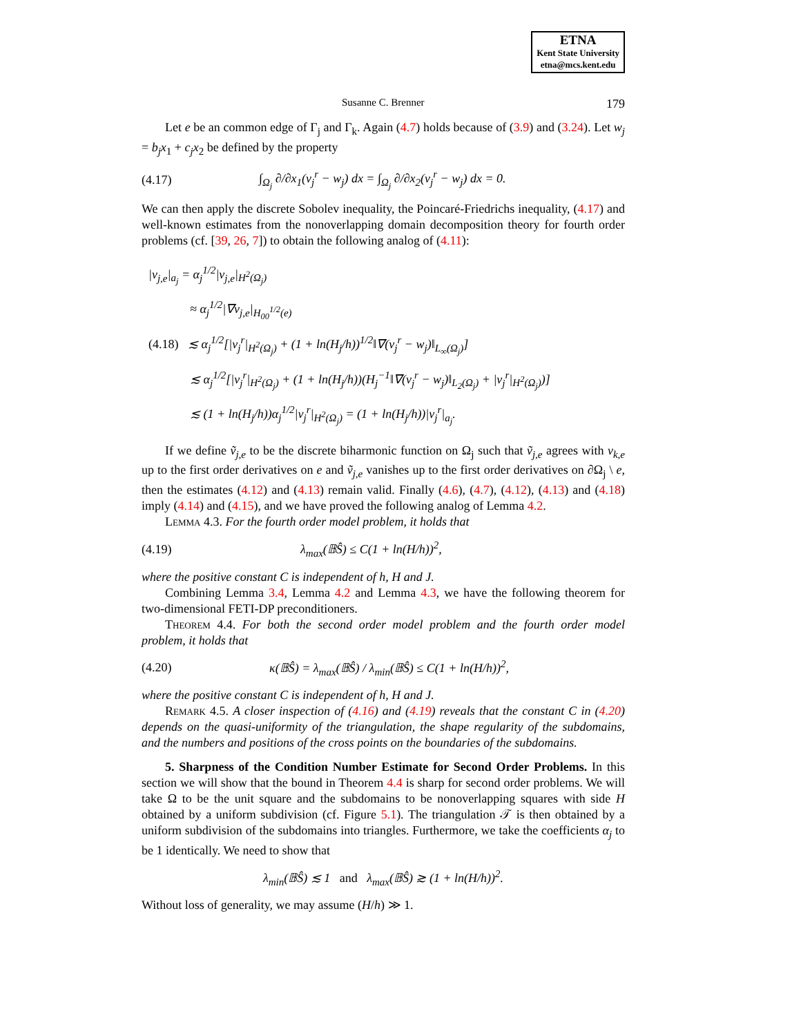ETNA
Kent State University
etna@mcs.kent.edu
Susanne C. Brenner 179
Let e be an common edge of Γ<sub>j</sub> and Γ<sub>k</sub>. Again (4.7) holds because of (3.9) and (3.24). Let w<sub>j</sub> = b<sub>j</sub>x<sub>1</sub> + c<sub>j</sub>x<sub>2</sub> be defined by the property
(4.17) ∫<sub>Ω<sub>j</sub></sub> ∂/∂x<sub>1</sub>(v<sub>j</sub><sup>r</sup> − w<sub>j</sub>) dx = ∫<sub>Ω<sub>j</sub></sub> ∂/∂x<sub>2</sub>(v<sub>j</sub><sup>r</sup> − w<sub>j</sub>) dx = 0.
We can then apply the discrete Sobolev inequality, the Poincaré-Friedrichs inequality, (4.17) and well-known estimates from the nonoverlapping domain decomposition theory for fourth order problems (cf. [39, 26, 7]) to obtain the following analog of (4.11):
|v<sub>j,e</sub>|<sub>a<sub>j</sub></sub> = α<sub>j</sub><sup>1/2</sup>|v<sub>j,e</sub>|<sub>H<sup>2</sup>(Ω<sub>j</sub>)</sub>
≈ α<sub>j</sub><sup>1/2</sup>|∇v<sub>j,e</sub>|<sub>H<sub>00</sub><sup>1/2</sup>(e)</sub>
(4.18) ≲ α<sub>j</sub><sup>1/2</sup>[|v<sub>j</sub><sup>r</sup>|<sub>H<sup>2</sup>(Ω<sub>j</sub>)</sub> + (1 + ln(H<sub>j</sub>/h))<sup>1/2</sup>‖∇(v<sub>j</sub><sup>r</sup> − w<sub>j</sub>)‖<sub>L<sub>∞</sub>(Ω<sub>j</sub>)</sub>]
≲ α<sub>j</sub><sup>1/2</sup>[|v<sub>j</sub><sup>r</sup>|<sub>H<sup>2</sup>(Ω<sub>j</sub>)</sub> + (1 + ln(H<sub>j</sub>/h))(H<sub>j</sub><sup>−1</sup>‖∇(v<sub>j</sub><sup>r</sup> − w<sub>j</sub>)‖<sub>L<sub>2</sub>(Ω<sub>j</sub>)</sub> + |v<sub>j</sub><sup>r</sup>|<sub>H<sup>2</sup>(Ω<sub>j</sub>)</sub>)]
≲ (1 + ln(H<sub>j</sub>/h))α<sub>j</sub><sup>1/2</sup>|v<sub>j</sub><sup>r</sup>|<sub>H<sup>2</sup>(Ω<sub>j</sub>)</sub> = (1 + ln(H<sub>j</sub>/h))|v<sub>j</sub><sup>r</sup>|<sub>a<sub>j</sub></sub>.
If we define ṽ<sub>j,e</sub> to be the discrete biharmonic function on Ω<sub>j</sub> such that ṽ<sub>j,e</sub> agrees with v<sub>k,e</sub> up to the first order derivatives on e and ṽ<sub>j,e</sub> vanishes up to the first order derivatives on ∂Ω<sub>j</sub> \ e, then the estimates (4.12) and (4.13) remain valid. Finally (4.6), (4.7), (4.12), (4.13) and (4.18) imply (4.14) and (4.15), and we have proved the following analog of Lemma 4.2.
Lemma 4.3. For the fourth order model problem, it holds that
(4.19) λ<sub>max</sub>(𝔹Ŝ) ≤ C(1 + ln(H/h))<sup>2</sup>,
where the positive constant C is independent of h, H and J.
Combining Lemma 3.4, Lemma 4.2 and Lemma 4.3, we have the following theorem for two-dimensional FETI-DP preconditioners.
Theorem 4.4. For both the second order model problem and the fourth order model problem, it holds that
(4.20) κ(𝔹Ŝ) = λ<sub>max</sub>(𝔹Ŝ) / λ<sub>min</sub>(𝔹Ŝ) ≤ C(1 + ln(H/h))<sup>2</sup>,
where the positive constant C is independent of h, H and J.
Remark 4.5. A closer inspection of (4.16) and (4.19) reveals that the constant C in (4.20) depends on the quasi-uniformity of the triangulation, the shape regularity of the subdomains, and the numbers and positions of the cross points on the boundaries of the subdomains.
5. Sharpness of the Condition Number Estimate for Second Order Problems. In this section we will show that the bound in Theorem 4.4 is sharp for second order problems. We will take Ω to be the unit square and the subdomains to be nonoverlapping squares with side H obtained by a uniform subdivision (cf. Figure 5.1). The triangulation 𝒯 is then obtained by a uniform subdivision of the subdomains into triangles. Furthermore, we take the coefficients α<sub>j</sub> to be 1 identically. We need to show that
λ<sub>min</sub>(𝔹Ŝ) ≲ 1 and λ<sub>max</sub>(𝔹Ŝ) ≳ (1 + ln(H/h))<sup>2</sup>.
Without loss of generality, we may assume (H/h) ≫ 1.